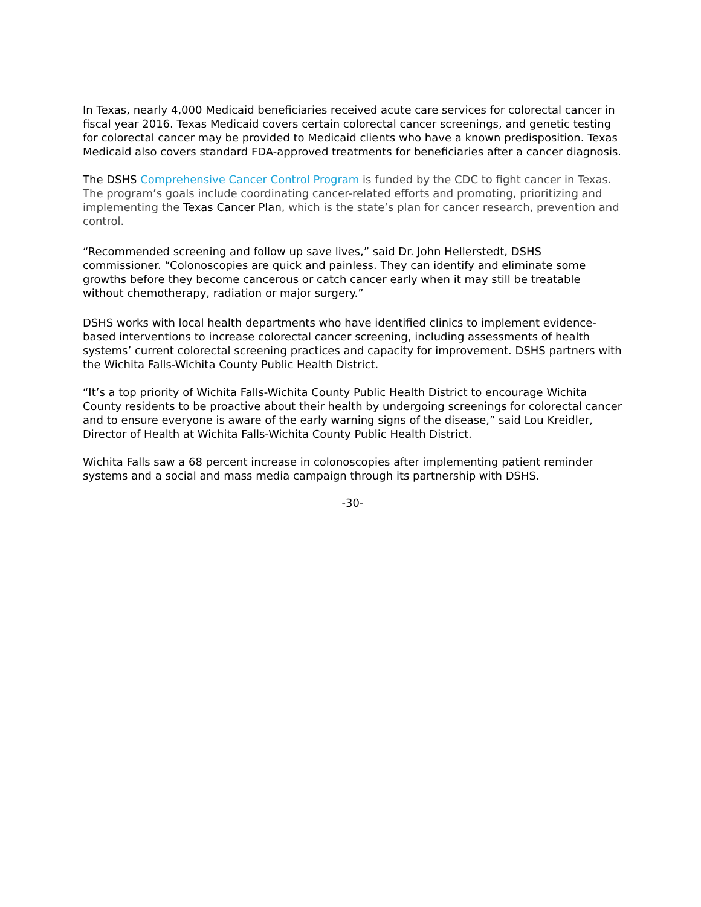In Texas, nearly 4,000 Medicaid beneficiaries received acute care services for colorectal cancer in fiscal year 2016. Texas Medicaid covers certain colorectal cancer screenings, and genetic testing for colorectal cancer may be provided to Medicaid clients who have a known predisposition. Texas Medicaid also covers standard FDA-approved treatments for beneficiaries after a cancer diagnosis.
The DSHS Comprehensive Cancer Control Program is funded by the CDC to fight cancer in Texas. The program’s goals include coordinating cancer-related efforts and promoting, prioritizing and implementing the Texas Cancer Plan, which is the state’s plan for cancer research, prevention and control.
“Recommended screening and follow up save lives,” said Dr. John Hellerstedt, DSHS commissioner. “Colonoscopies are quick and painless. They can identify and eliminate some growths before they become cancerous or catch cancer early when it may still be treatable without chemotherapy, radiation or major surgery.”
DSHS works with local health departments who have identified clinics to implement evidence-based interventions to increase colorectal cancer screening, including assessments of health systems’ current colorectal screening practices and capacity for improvement. DSHS partners with the Wichita Falls-Wichita County Public Health District.
“It’s a top priority of Wichita Falls-Wichita County Public Health District to encourage Wichita County residents to be proactive about their health by undergoing screenings for colorectal cancer and to ensure everyone is aware of the early warning signs of the disease,” said Lou Kreidler, Director of Health at Wichita Falls-Wichita County Public Health District.
Wichita Falls saw a 68 percent increase in colonoscopies after implementing patient reminder systems and a social and mass media campaign through its partnership with DSHS.
-30-